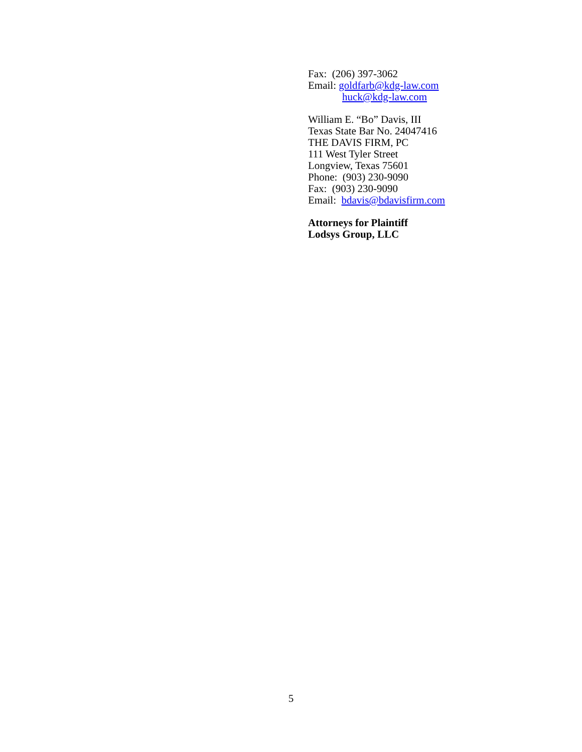Fax: (206) 397-3062
Email: goldfarb@kdg-law.com
huck@kdg-law.com
William E. “Bo” Davis, III
Texas State Bar No. 24047416
THE DAVIS FIRM, PC
111 West Tyler Street
Longview, Texas 75601
Phone: (903) 230-9090
Fax: (903) 230-9090
Email: bdavis@bdavisfirm.com
Attorneys for Plaintiff
Lodsys Group, LLC
5